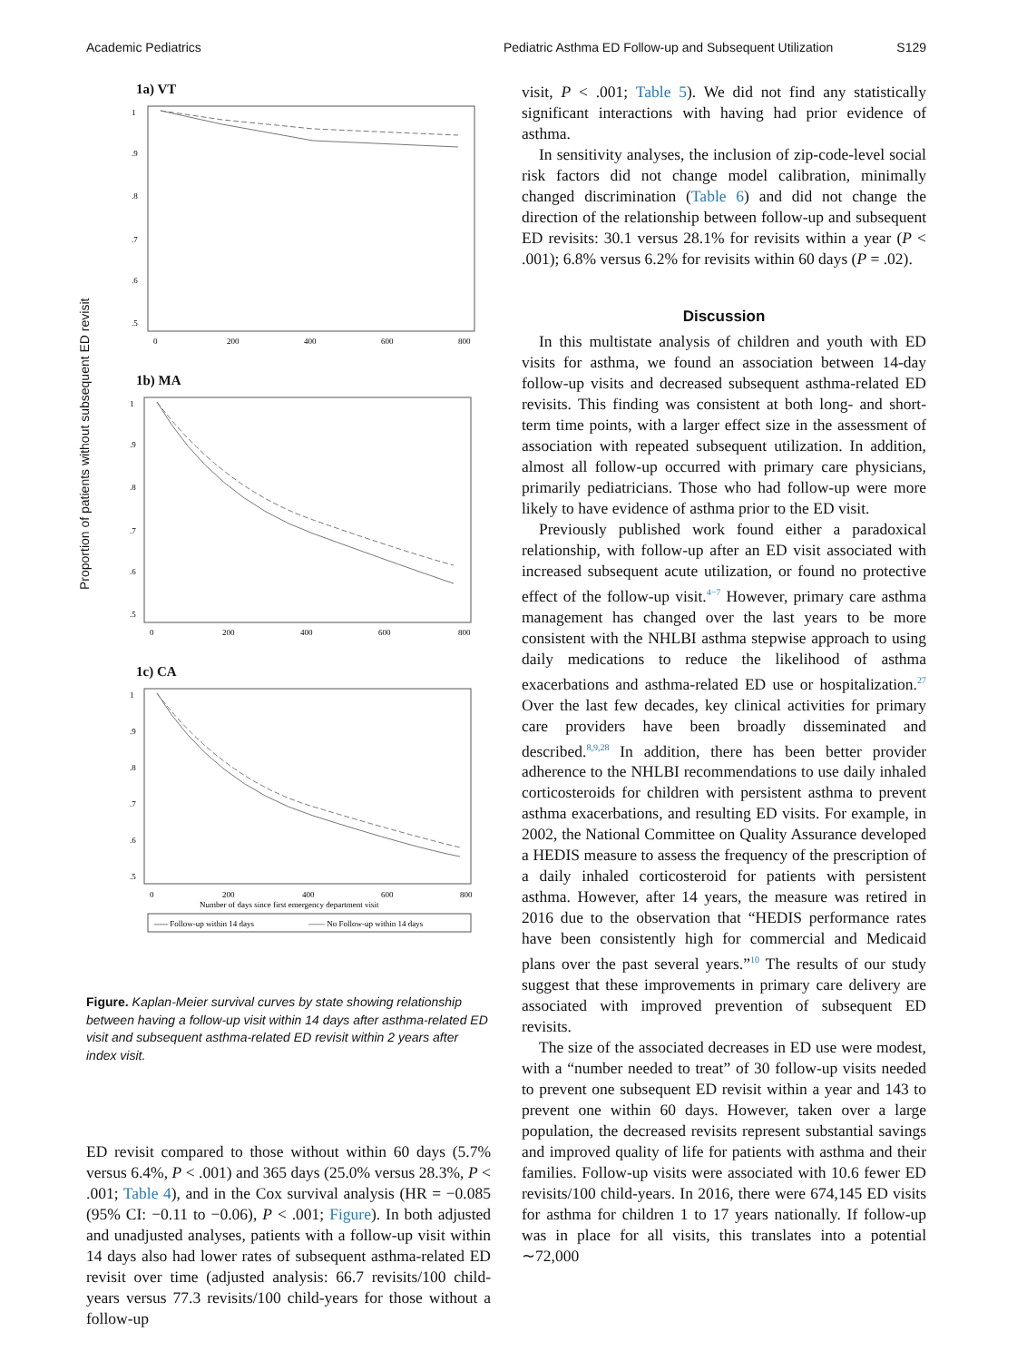Academic Pediatrics Pediatric Asthma ED Follow-up and Subsequent Utilization S129
Proportion of patients without subsequent ED revisit
1a) VT
1
.9
.8
.7
.6
.5
0
200
400
600
800
1b) MA
1
.9
.8
.7
.6
.5
0
200
400
600
800
1c) CA
1
.9
.8
.7
.6
.5
0
200
400
600
800
Number of days since first emergency department visit
----- Follow-up within 14 days
—— No Follow-up within 14 days
Figure. Kaplan-Meier survival curves by state showing relationship between having a follow-up visit within 14 days after asthma-related ED visit and subsequent asthma-related ED revisit within 2 years after index visit.
ED revisit compared to those without within 60 days (5.7% versus 6.4%, P < .001) and 365 days (25.0% versus 28.3%, P < .001; Table 4), and in the Cox survival analysis (HR = −0.085 (95% CI: −0.11 to −0.06), P < .001; Figure). In both adjusted and unadjusted analyses, patients with a follow-up visit within 14 days also had lower rates of subsequent asthma-related ED revisit over time (adjusted analysis: 66.7 revisits/100 child-years versus 77.3 revisits/100 child-years for those without a follow-up
visit, P < .001; Table 5). We did not find any statistically significant interactions with having had prior evidence of asthma.
In sensitivity analyses, the inclusion of zip-code-level social risk factors did not change model calibration, minimally changed discrimination (Table 6) and did not change the direction of the relationship between follow-up and subsequent ED revisits: 30.1 versus 28.1% for revisits within a year (P < .001); 6.8% versus 6.2% for revisits within 60 days (P = .02).
Discussion
In this multistate analysis of children and youth with ED visits for asthma, we found an association between 14-day follow-up visits and decreased subsequent asthma-related ED revisits. This finding was consistent at both long- and short-term time points, with a larger effect size in the assessment of association with repeated subsequent utilization. In addition, almost all follow-up occurred with primary care physicians, primarily pediatricians. Those who had follow-up were more likely to have evidence of asthma prior to the ED visit.
Previously published work found either a paradoxical relationship, with follow-up after an ED visit associated with increased subsequent acute utilization, or found no protective effect of the follow-up visit.<sup>4−7</sup> However, primary care asthma management has changed over the last years to be more consistent with the NHLBI asthma stepwise approach to using daily medications to reduce the likelihood of asthma exacerbations and asthma-related ED use or hospitalization.<sup>27</sup> Over the last few decades, key clinical activities for primary care providers have been broadly disseminated and described.<sup>8,9,28</sup> In addition, there has been better provider adherence to the NHLBI recommendations to use daily inhaled corticosteroids for children with persistent asthma to prevent asthma exacerbations, and resulting ED visits. For example, in 2002, the National Committee on Quality Assurance developed a HEDIS measure to assess the frequency of the prescription of a daily inhaled corticosteroid for patients with persistent asthma. However, after 14 years, the measure was retired in 2016 due to the observation that “HEDIS performance rates have been consistently high for commercial and Medicaid plans over the past several years.”<sup>10</sup> The results of our study suggest that these improvements in primary care delivery are associated with improved prevention of subsequent ED revisits.
The size of the associated decreases in ED use were modest, with a “number needed to treat” of 30 follow-up visits needed to prevent one subsequent ED revisit within a year and 143 to prevent one within 60 days. However, taken over a large population, the decreased revisits represent substantial savings and improved quality of life for patients with asthma and their families. Follow-up visits were associated with 10.6 fewer ED revisits/100 child-years. In 2016, there were 674,145 ED visits for asthma for children 1 to 17 years nationally. If follow-up was in place for all visits, this translates into a potential ∼72,000